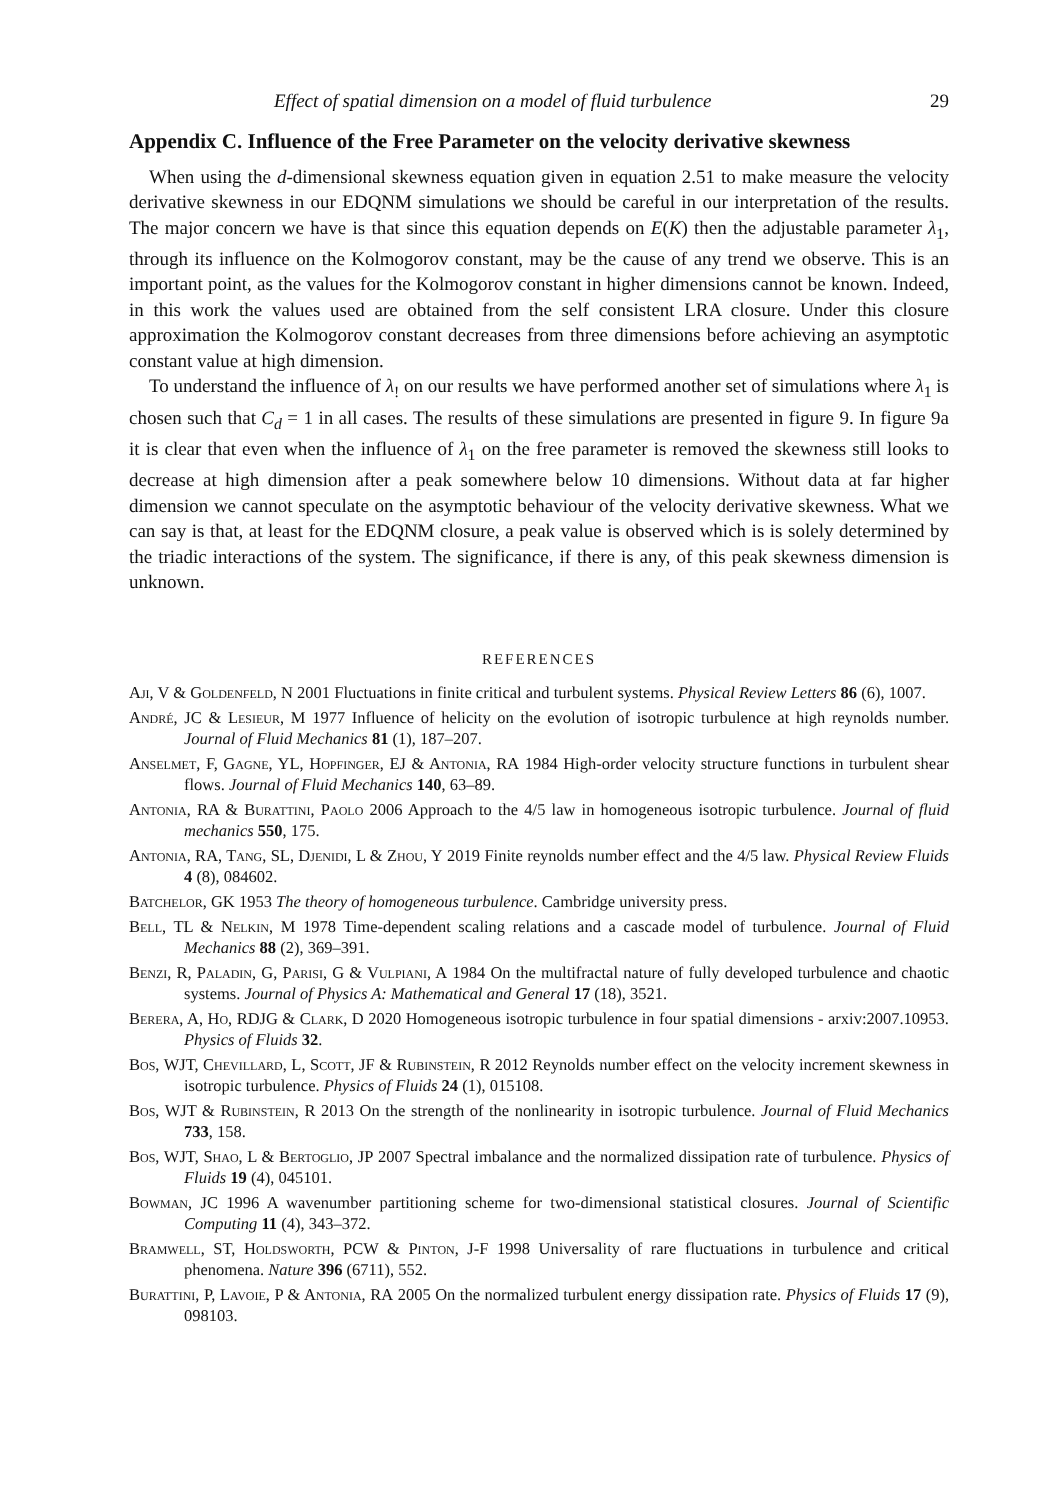Effect of spatial dimension on a model of fluid turbulence 29
Appendix C. Influence of the Free Parameter on the velocity derivative skewness
When using the d-dimensional skewness equation given in equation 2.51 to make measure the velocity derivative skewness in our EDQNM simulations we should be careful in our interpretation of the results. The major concern we have is that since this equation depends on E(K) then the adjustable parameter λ<sub>1</sub>, through its influence on the Kolmogorov constant, may be the cause of any trend we observe. This is an important point, as the values for the Kolmogorov constant in higher dimensions cannot be known. Indeed, in this work the values used are obtained from the self consistent LRA closure. Under this closure approximation the Kolmogorov constant decreases from three dimensions before achieving an asymptotic constant value at high dimension.
To understand the influence of λ<sub>!</sub> on our results we have performed another set of simulations where λ<sub>1</sub> is chosen such that C<sub>d</sub> = 1 in all cases. The results of these simulations are presented in figure 9. In figure 9a it is clear that even when the influence of λ<sub>1</sub> on the free parameter is removed the skewness still looks to decrease at high dimension after a peak somewhere below 10 dimensions. Without data at far higher dimension we cannot speculate on the asymptotic behaviour of the velocity derivative skewness. What we can say is that, at least for the EDQNM closure, a peak value is observed which is is solely determined by the triadic interactions of the system. The significance, if there is any, of this peak skewness dimension is unknown.
REFERENCES
Aji, V & Goldenfeld, N 2001 Fluctuations in finite critical and turbulent systems. Physical Review Letters 86 (6), 1007.
André, JC & Lesieur, M 1977 Influence of helicity on the evolution of isotropic turbulence at high reynolds number. Journal of Fluid Mechanics 81 (1), 187–207.
Anselmet, F, Gagne, YL, Hopfinger, EJ & Antonia, RA 1984 High-order velocity structure functions in turbulent shear flows. Journal of Fluid Mechanics 140, 63–89.
Antonia, RA & Burattini, Paolo 2006 Approach to the 4/5 law in homogeneous isotropic turbulence. Journal of fluid mechanics 550, 175.
Antonia, RA, Tang, SL, Djenidi, L & Zhou, Y 2019 Finite reynolds number effect and the 4/5 law. Physical Review Fluids 4 (8), 084602.
Batchelor, GK 1953 The theory of homogeneous turbulence. Cambridge university press.
Bell, TL & Nelkin, M 1978 Time-dependent scaling relations and a cascade model of turbulence. Journal of Fluid Mechanics 88 (2), 369–391.
Benzi, R, Paladin, G, Parisi, G & Vulpiani, A 1984 On the multifractal nature of fully developed turbulence and chaotic systems. Journal of Physics A: Mathematical and General 17 (18), 3521.
Berera, A, Ho, RDJG & Clark, D 2020 Homogeneous isotropic turbulence in four spatial dimensions - arxiv:2007.10953. Physics of Fluids 32.
Bos, WJT, Chevillard, L, Scott, JF & Rubinstein, R 2012 Reynolds number effect on the velocity increment skewness in isotropic turbulence. Physics of Fluids 24 (1), 015108.
Bos, WJT & Rubinstein, R 2013 On the strength of the nonlinearity in isotropic turbulence. Journal of Fluid Mechanics 733, 158.
Bos, WJT, Shao, L & Bertoglio, JP 2007 Spectral imbalance and the normalized dissipation rate of turbulence. Physics of Fluids 19 (4), 045101.
Bowman, JC 1996 A wavenumber partitioning scheme for two-dimensional statistical closures. Journal of Scientific Computing 11 (4), 343–372.
Bramwell, ST, Holdsworth, PCW & Pinton, J-F 1998 Universality of rare fluctuations in turbulence and critical phenomena. Nature 396 (6711), 552.
Burattini, P, Lavoie, P & Antonia, RA 2005 On the normalized turbulent energy dissipation rate. Physics of Fluids 17 (9), 098103.